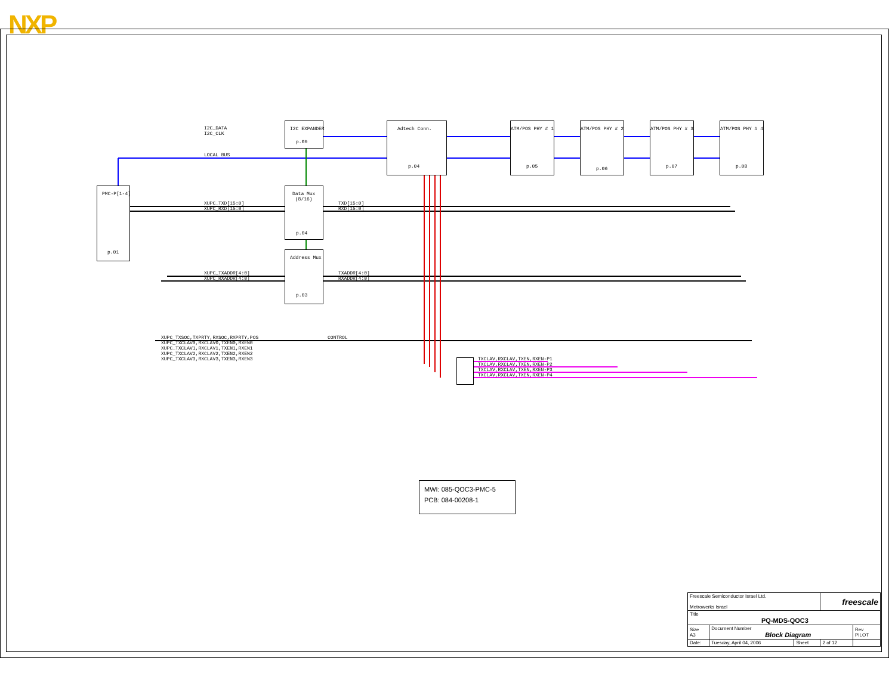NXP
I2C EXPANDER
p.09
Adtech Conn.
p.04
ATM/POS PHY # 1
p.05
ATM/POS PHY # 2
p.06
ATM/POS PHY # 3
p.07
ATM/POS PHY # 4
p.08
PMC-P[1-4]
p.01
Data Mux
(8/16)
p.04
Address Mux
p.03
I2C_DATA
I2C_CLK
LOCAL BUS
XUPC_TXD[15:0]
XUPC_RXD[15:0]
TXD[15:0]
RXD[15:0]
XUPC_TXADDR[4:0]
XUPC_RXADDR[4:0]
TXADDR[4:0]
RXADDR[4:0]
XUPC_TXSOC,TXPRTY,RXSOC,RXPRTY,POS
XUPC_TXCLAV0,RXCLAV0,TXEN0,RXEN0
XUPC_TXCLAV1,RXCLAV1,TXEN1,RXEN1
XUPC_TXCLAV2,RXCLAV2,TXEN2,RXEN2
XUPC_TXCLAV3,RXCLAV3,TXEN3,RXEN3
CONTROL
TXCLAV,RXCLAV,TXEN,RXEN-P1
TXCLAV,RXCLAV,TXEN,RXEN-P2
TXCLAV,RXCLAV,TXEN,RXEN-P3
TXCLAV,RXCLAV,TXEN,RXEN-P4
MWI: 085-QOC3-PMC-5
PCB: 084-00208-1
| Freescale Semiconductor Israel Ltd. Metrowerks Israel | | | freescale | |
| Title PQ-MDS-QOC3 | | | | |
| Size A3 | Document Number Block Diagram | | | Rev PILOT |
| Date: | Tuesday, April 04, 2006 | Sheet | 2 of 12 | |